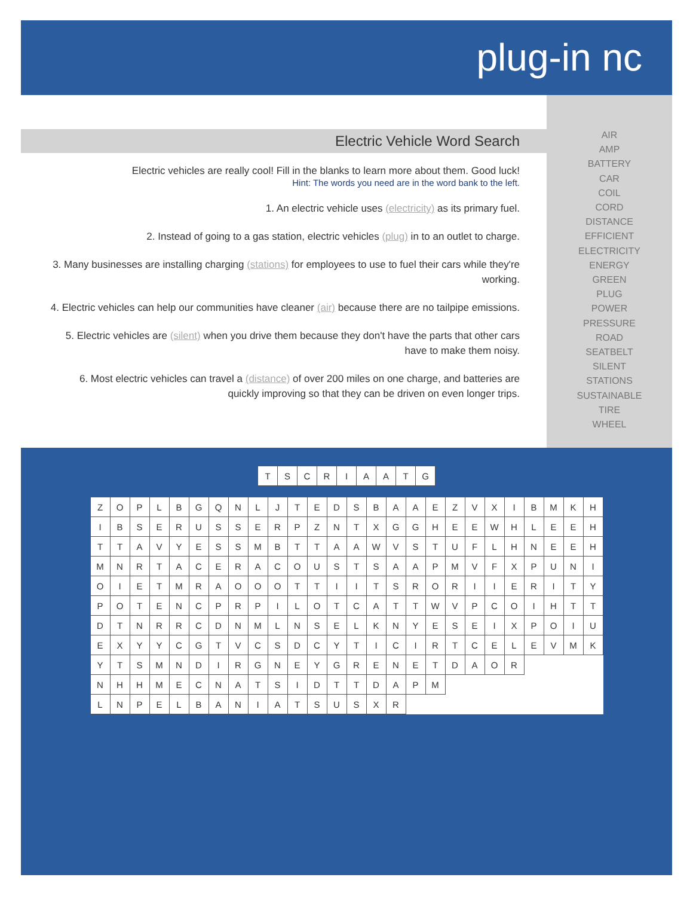plug-in nc
Electric Vehicle Word Search
Electric vehicles are really cool! Fill in the blanks to learn more about them. Good luck!
Hint: The words you need are in the word bank to the left.
1. An electric vehicle uses (electricity) as its primary fuel.
2. Instead of going to a gas station, electric vehicles (plug) in to an outlet to charge.
3. Many businesses are installing charging (stations) for employees to use to fuel their cars while they're working.
4. Electric vehicles can help our communities have cleaner (air) because there are no tailpipe emissions.
5. Electric vehicles are (silent) when you drive them because they don't have the parts that other cars have to make them noisy.
6. Most electric vehicles can travel a (distance) of over 200 miles on one charge, and batteries are quickly improving so that they can be driven on even longer trips.
AIR
AMP
BATTERY
CAR
COIL
CORD
DISTANCE
EFFICIENT
ELECTRICITY
ENERGY
GREEN
PLUG
POWER
PRESSURE
ROAD
SEATBELT
SILENT
STATIONS
SUSTAINABLE
TIRE
WHEEL
| T | S | C | R | I | A | A | T | G |
| Z | O | P | L | B | G | Q | N | L | J | T | E | D | S | B | A | A | E | Z | V | X | I | B | M | K | H |
| I | B | S | E | R | U | S | S | E | R | P | Z | N | T | X | G | G | H | E | E | W | H | L | E | E | H |
| T | T | A | V | Y | E | S | S | M | B | T | T | A | A | W | V | S | T | U | F | L | H | N | E | E | H |
| M | N | R | T | A | C | E | R | A | C | O | U | S | T | S | A | A | P | M | V | F | X | P | U | N | I |
| O | I | E | T | M | R | A | O | O | O | T | T | I | I | T | S | R | O | R | I | I | E | R | I | T | Y |
| P | O | T | E | N | C | P | R | P | I | L | O | T | C | A | T | T | W | V | P | C | O | I | H | T | T |
| D | T | N | R | R | C | D | N | M | L | N | S | E | L | K | N | Y | E | S | E | I | X | P | O | I | U |
| E | X | Y | Y | C | G | T | V | C | S | D | C | Y | T | I | C | I | R | T | C | E | L | E | V | M | K |
| Y | T | S | M | N | D | I | R | G | N | E | Y | G | R | E | N | E | T | D | A | O | R | | | | |
| N | H | H | M | E | C | N | A | T | S | I | D | T | T | D | A | P | M | | | | | | | | |
| L | N | P | E | L | B | A | N | I | A | T | S | U | S | X | R | | | | | | | | | | |